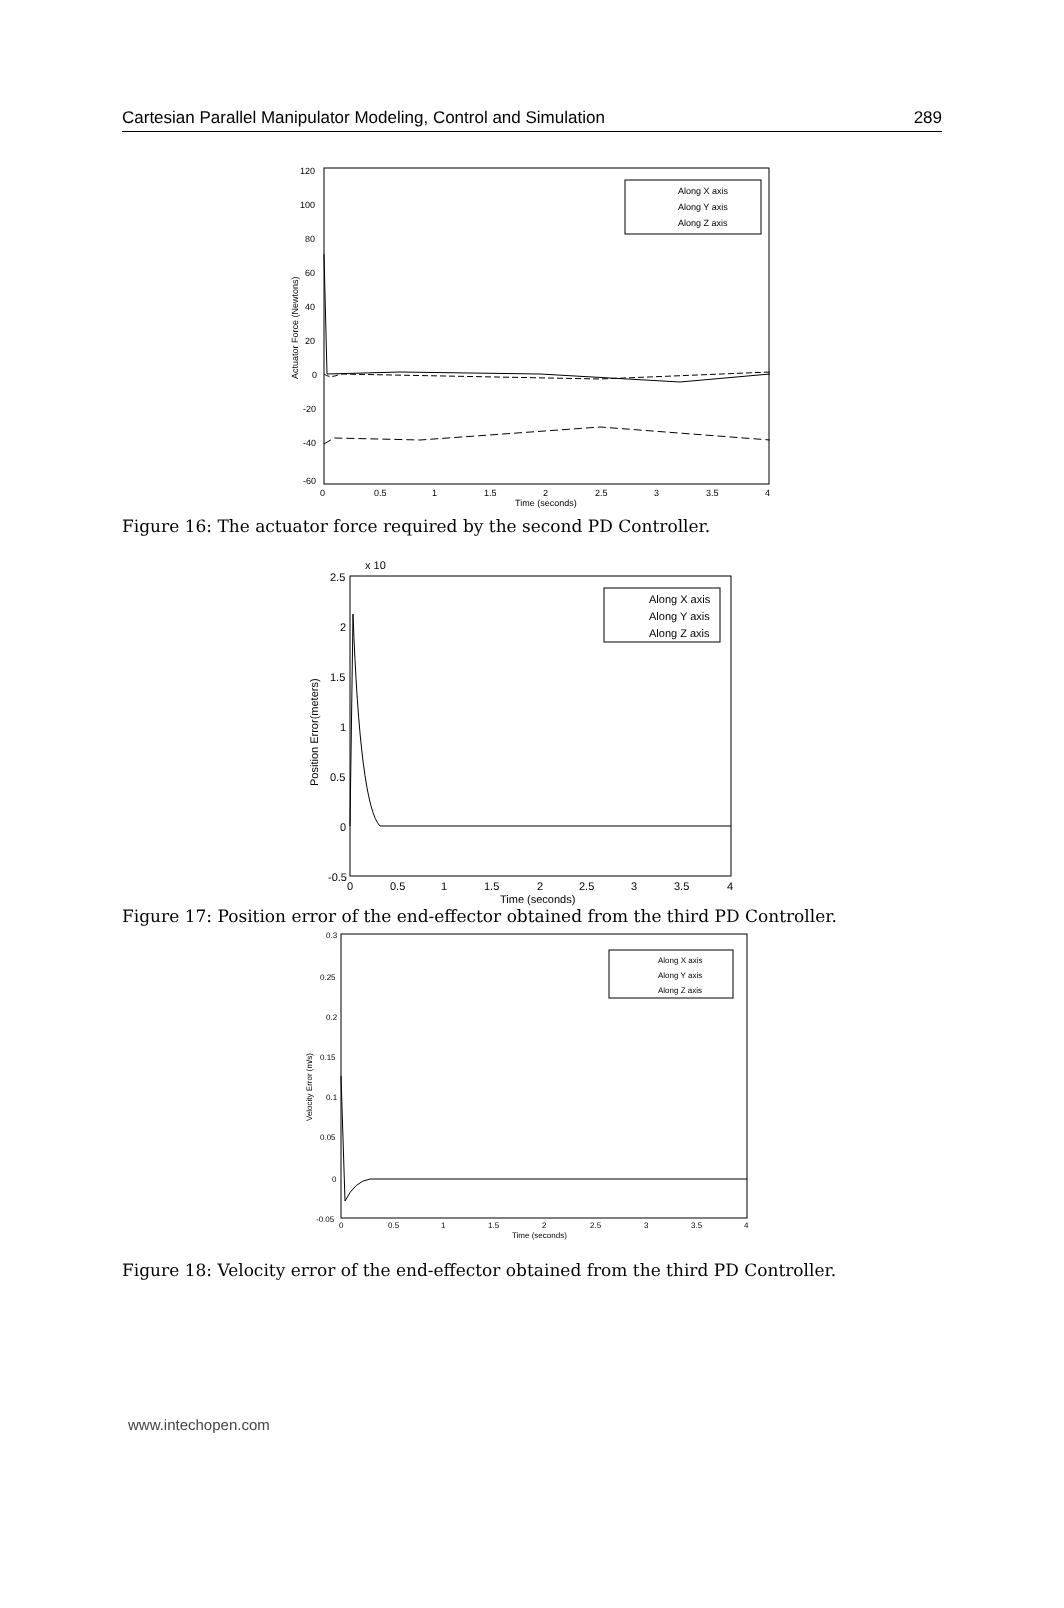Cartesian Parallel Manipulator Modeling, Control and Simulation 289
120
100
80
60
40
20
0
-20
-40
-60
0
0.5
1
1.5
2
2.5
3
3.5
4
Time (seconds)
Actuator Force (Newtons)
Along X axis
Along Y axis
Along Z axis
Figure 16: The actuator force required by the second PD Controller.
2.5
x 10
2
1.5
1
0.5
0
-0.5
0
0.5
1
1.5
2
2.5
3
3.5
4
Time (seconds)
Position Error(meters)
Along X axis
Along Y axis
Along Z axis
Figure 17: Position error of the end-effector obtained from the third PD Controller.
0.3
0.25
0.2
0.15
0.1
0.05
0
-0.05
0
0.5
1
1.5
2
2.5
3
3.5
4
Time (seconds)
Velocity Error (m/s)
Along X axis
Along Y axis
Along Z axis
Figure 18: Velocity error of the end-effector obtained from the third PD Controller.
www.intechopen.com